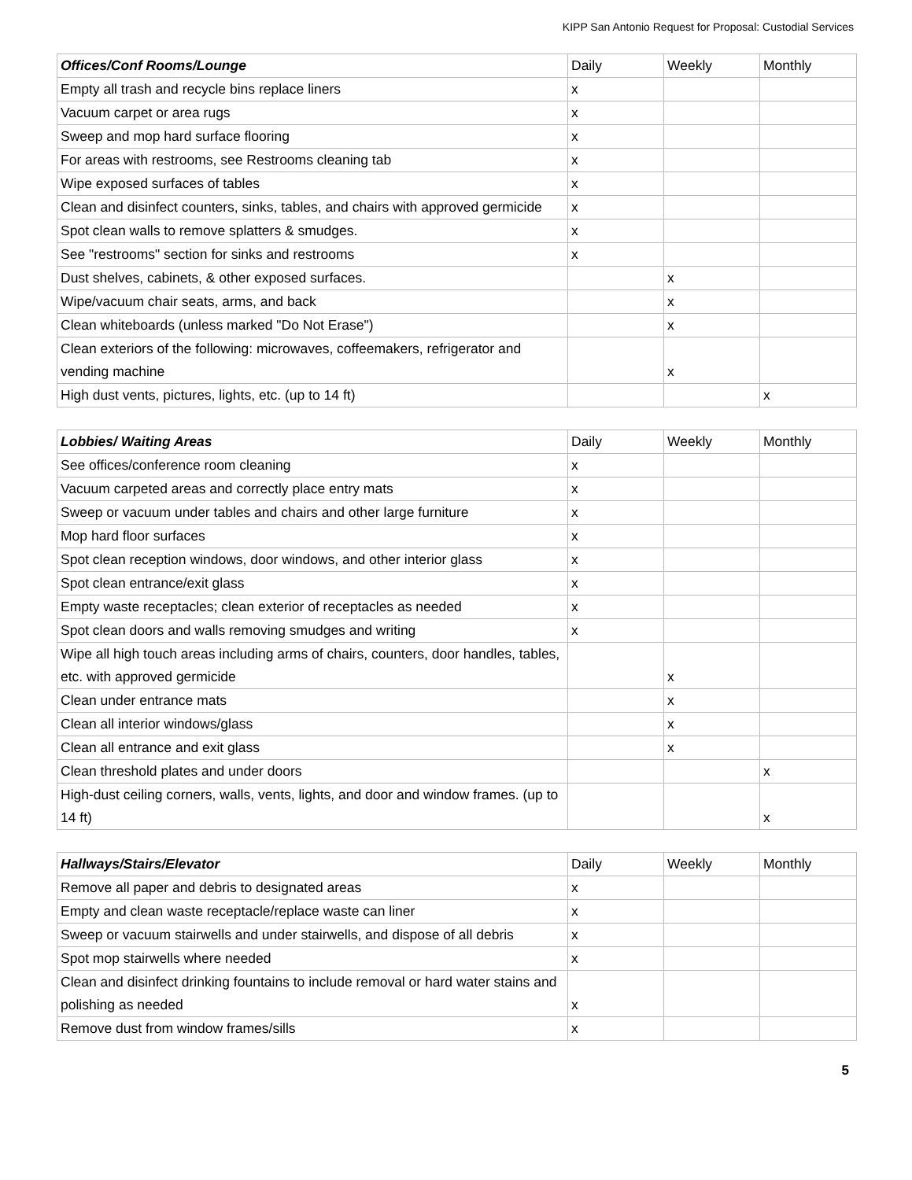KIPP San Antonio Request for Proposal: Custodial Services
| Offices/Conf Rooms/Lounge | Daily | Weekly | Monthly |
| --- | --- | --- | --- |
| Empty all trash and recycle bins replace liners | x | | |
| Vacuum carpet or area rugs | x | | |
| Sweep and mop hard surface flooring | x | | |
| For areas with restrooms, see Restrooms cleaning tab | x | | |
| Wipe exposed surfaces of tables | x | | |
| Clean and disinfect counters, sinks, tables, and chairs with approved germicide | x | | |
| Spot clean walls to remove splatters & smudges. | x | | |
| See "restrooms" section for sinks and restrooms | x | | |
| Dust shelves, cabinets, & other exposed surfaces. | | x | |
| Wipe/vacuum chair seats, arms, and back | | x | |
| Clean whiteboards (unless marked "Do Not Erase") | | x | |
| Clean exteriors of the following: microwaves, coffeemakers, refrigerator and vending machine | | x | |
| High dust vents, pictures, lights, etc. (up to 14 ft) | | | x |
| Lobbies/ Waiting Areas | Daily | Weekly | Monthly |
| --- | --- | --- | --- |
| See offices/conference room cleaning | x | | |
| Vacuum carpeted areas and correctly place entry mats | x | | |
| Sweep or vacuum under tables and chairs and other large furniture | x | | |
| Mop hard floor surfaces | x | | |
| Spot clean reception windows, door windows, and other interior glass | x | | |
| Spot clean entrance/exit glass | x | | |
| Empty waste receptacles; clean exterior of receptacles as needed | x | | |
| Spot clean doors and walls removing smudges and writing | x | | |
| Wipe all high touch areas including arms of chairs, counters, door handles, tables, etc. with approved germicide | | x | |
| Clean under entrance mats | | x | |
| Clean all interior windows/glass | | x | |
| Clean all entrance and exit glass | | x | |
| Clean threshold plates and under doors | | | x |
| High-dust ceiling corners, walls, vents, lights, and door and window frames. (up to 14 ft) | | | x |
| Hallways/Stairs/Elevator | Daily | Weekly | Monthly |
| --- | --- | --- | --- |
| Remove all paper and debris to designated areas | x | | |
| Empty and clean waste receptacle/replace waste can liner | x | | |
| Sweep or vacuum stairwells and under stairwells, and dispose of all debris | x | | |
| Spot mop stairwells where needed | x | | |
| Clean and disinfect drinking fountains to include removal or hard water stains and polishing as needed | x | | |
| Remove dust from window frames/sills | x | | |
5